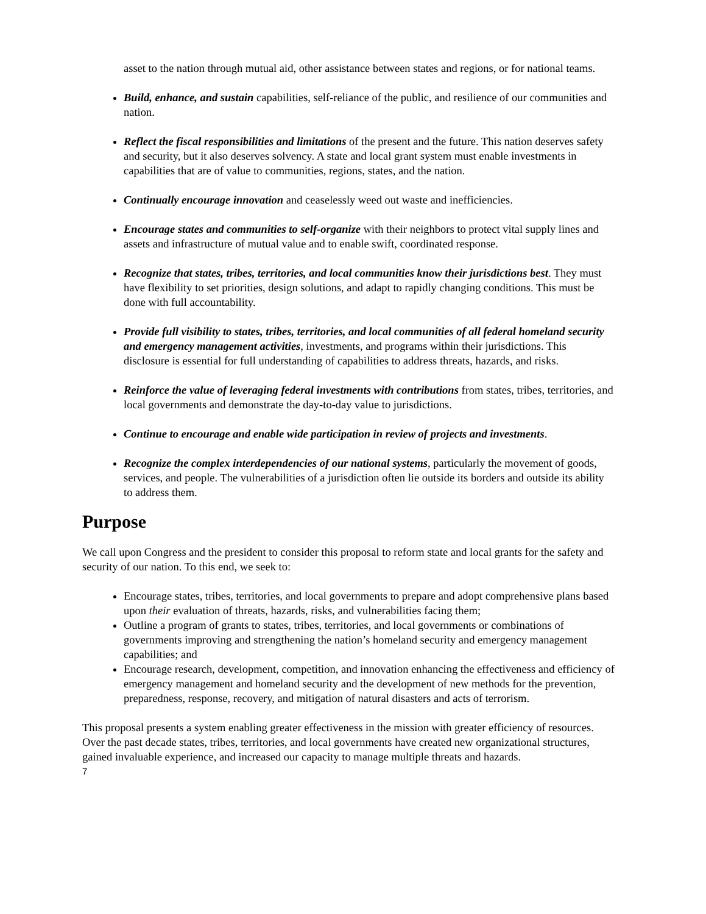asset to the nation through mutual aid, other assistance between states and regions, or for national teams.
Build, enhance, and sustain capabilities, self-reliance of the public, and resilience of our communities and nation.
Reflect the fiscal responsibilities and limitations of the present and the future. This nation deserves safety and security, but it also deserves solvency. A state and local grant system must enable investments in capabilities that are of value to communities, regions, states, and the nation.
Continually encourage innovation and ceaselessly weed out waste and inefficiencies.
Encourage states and communities to self-organize with their neighbors to protect vital supply lines and assets and infrastructure of mutual value and to enable swift, coordinated response.
Recognize that states, tribes, territories, and local communities know their jurisdictions best. They must have flexibility to set priorities, design solutions, and adapt to rapidly changing conditions. This must be done with full accountability.
Provide full visibility to states, tribes, territories, and local communities of all federal homeland security and emergency management activities, investments, and programs within their jurisdictions. This disclosure is essential for full understanding of capabilities to address threats, hazards, and risks.
Reinforce the value of leveraging federal investments with contributions from states, tribes, territories, and local governments and demonstrate the day-to-day value to jurisdictions.
Continue to encourage and enable wide participation in review of projects and investments.
Recognize the complex interdependencies of our national systems, particularly the movement of goods, services, and people. The vulnerabilities of a jurisdiction often lie outside its borders and outside its ability to address them.
Purpose
We call upon Congress and the president to consider this proposal to reform state and local grants for the safety and security of our nation. To this end, we seek to:
Encourage states, tribes, territories, and local governments to prepare and adopt comprehensive plans based upon their evaluation of threats, hazards, risks, and vulnerabilities facing them;
Outline a program of grants to states, tribes, territories, and local governments or combinations of governments improving and strengthening the nation’s homeland security and emergency management capabilities; and
Encourage research, development, competition, and innovation enhancing the effectiveness and efficiency of emergency management and homeland security and the development of new methods for the prevention, preparedness, response, recovery, and mitigation of natural disasters and acts of terrorism.
This proposal presents a system enabling greater effectiveness in the mission with greater efficiency of resources. Over the past decade states, tribes, territories, and local governments have created new organizational structures, gained invaluable experience, and increased our capacity to manage multiple threats and hazards.
7